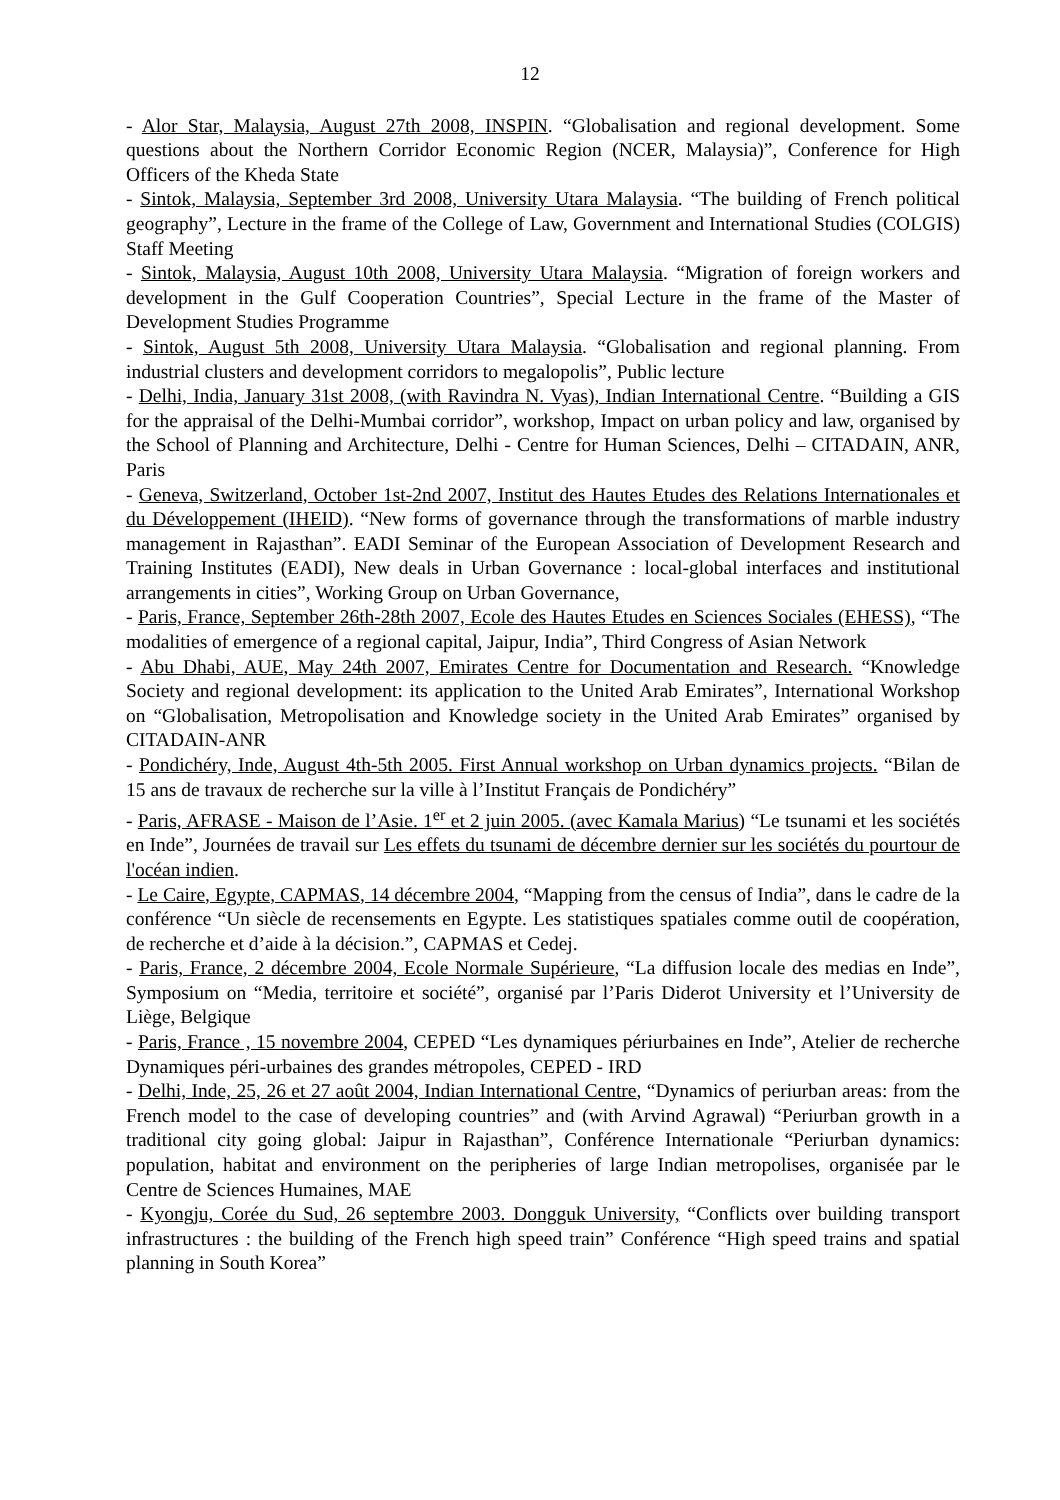12
- Alor Star, Malaysia, August 27th 2008, INSPIN. “Globalisation and regional development. Some questions about the Northern Corridor Economic Region (NCER, Malaysia)”, Conference for High Officers of the Kheda State
- Sintok, Malaysia, September 3rd 2008, University Utara Malaysia. “The building of French political geography”, Lecture in the frame of the College of Law, Government and International Studies (COLGIS) Staff Meeting
- Sintok, Malaysia, August 10th 2008, University Utara Malaysia. “Migration of foreign workers and development in the Gulf Cooperation Countries”, Special Lecture in the frame of the Master of Development Studies Programme
- Sintok, August 5th 2008, University Utara Malaysia. “Globalisation and regional planning. From industrial clusters and development corridors to megalopolis”, Public lecture
- Delhi, India, January 31st 2008, (with Ravindra N. Vyas), Indian International Centre. “Building a GIS for the appraisal of the Delhi-Mumbai corridor”, workshop, Impact on urban policy and law, organised by the School of Planning and Architecture, Delhi - Centre for Human Sciences, Delhi – CITADAIN, ANR, Paris
- Geneva, Switzerland, October 1st-2nd 2007, Institut des Hautes Etudes des Relations Internationales et du Développement (IHEID). “New forms of governance through the transformations of marble industry management in Rajasthan”. EADI Seminar of the European Association of Development Research and Training Institutes (EADI), New deals in Urban Governance : local-global interfaces and institutional arrangements in cities”, Working Group on Urban Governance,
- Paris, France, September 26th-28th 2007, Ecole des Hautes Etudes en Sciences Sociales (EHESS), “The modalities of emergence of a regional capital, Jaipur, India”, Third Congress of Asian Network
- Abu Dhabi, AUE, May 24th 2007, Emirates Centre for Documentation and Research. “Knowledge Society and regional development: its application to the United Arab Emirates”, International Workshop on “Globalisation, Metropolisation and Knowledge society in the United Arab Emirates” organised by CITADAIN-ANR
- Pondichéry, Inde, August 4th-5th 2005. First Annual workshop on Urban dynamics projects. “Bilan de 15 ans de travaux de recherche sur la ville à l’Institut Français de Pondichéry”
- Paris, AFRASE - Maison de l’Asie. 1<sup>er</sup> et 2 juin 2005. (avec Kamala Marius) “Le tsunami et les sociétés en Inde”, Journées de travail sur Les effets du tsunami de décembre dernier sur les sociétés du pourtour de l'océan indien.
- Le Caire, Egypte, CAPMAS, 14 décembre 2004, “Mapping from the census of India”, dans le cadre de la conférence “Un siècle de recensements en Egypte. Les statistiques spatiales comme outil de coopération, de recherche et d’aide à la décision.”, CAPMAS et Cedej.
- Paris, France, 2 décembre 2004, Ecole Normale Supérieure, “La diffusion locale des medias en Inde”, Symposium on “Media, territoire et société”, organisé par l’Paris Diderot University et l’University de Liège, Belgique
- Paris, France , 15 novembre 2004, CEPED “Les dynamiques périurbaines en Inde”, Atelier de recherche Dynamiques péri-urbaines des grandes métropoles, CEPED - IRD
- Delhi, Inde, 25, 26 et 27 août 2004, Indian International Centre, “Dynamics of periurban areas: from the French model to the case of developing countries” and (with Arvind Agrawal) “Periurban growth in a traditional city going global: Jaipur in Rajasthan”, Conférence Internationale “Periurban dynamics: population, habitat and environment on the peripheries of large Indian metropolises, organisée par le Centre de Sciences Humaines, MAE
- Kyongju, Corée du Sud, 26 septembre 2003. Dongguk University, “Conflicts over building transport infrastructures : the building of the French high speed train” Conférence “High speed trains and spatial planning in South Korea”